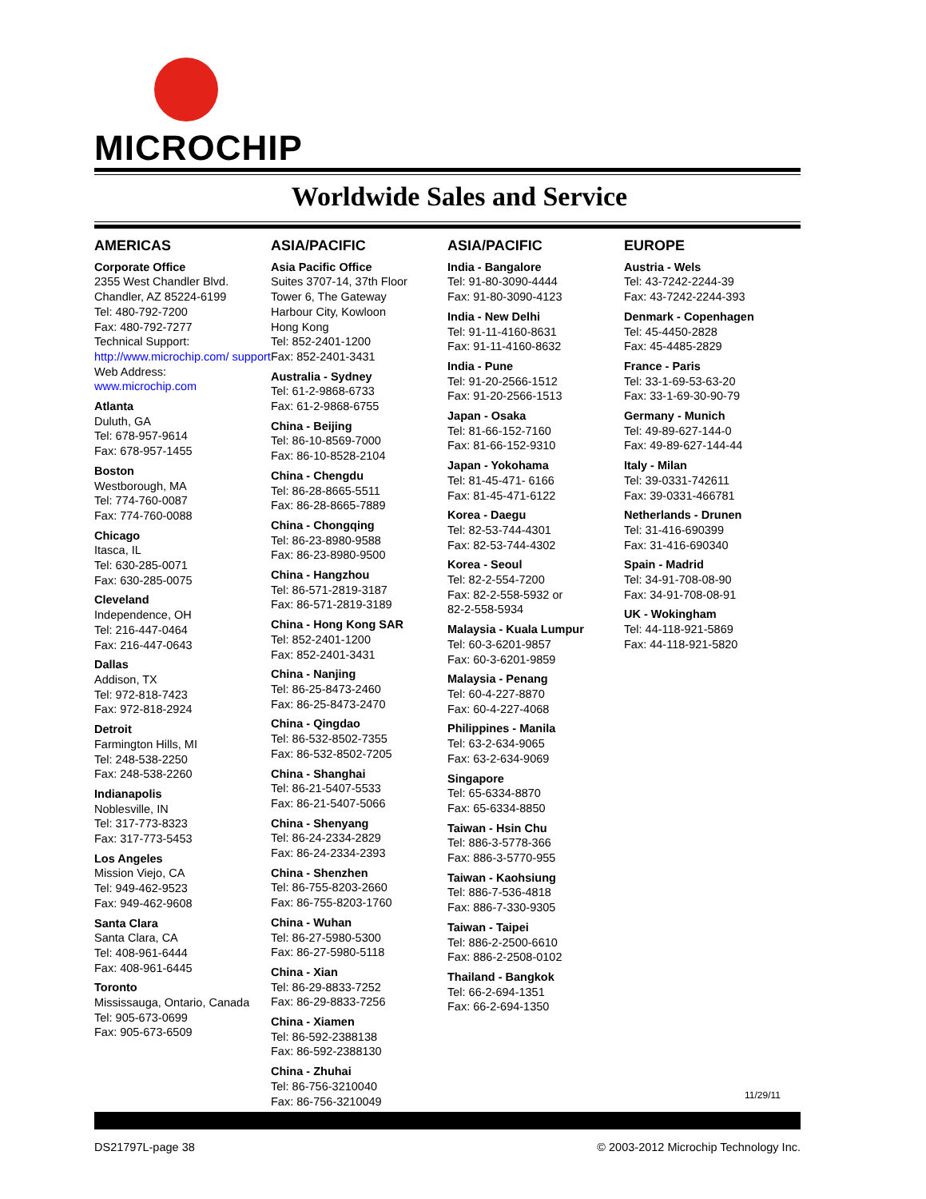MICROCHIP
Worldwide Sales and Service
AMERICAS
Corporate Office
2355 West Chandler Blvd.
Chandler, AZ 85224-6199
Tel: 480-792-7200
Fax: 480-792-7277
Technical Support:
http://www.microchip.com/ support
Web Address:
www.microchip.com
Atlanta
Duluth, GA
Tel: 678-957-9614
Fax: 678-957-1455
Boston
Westborough, MA
Tel: 774-760-0087
Fax: 774-760-0088
Chicago
Itasca, IL
Tel: 630-285-0071
Fax: 630-285-0075
Cleveland
Independence, OH
Tel: 216-447-0464
Fax: 216-447-0643
Dallas
Addison, TX
Tel: 972-818-7423
Fax: 972-818-2924
Detroit
Farmington Hills, MI
Tel: 248-538-2250
Fax: 248-538-2260
Indianapolis
Noblesville, IN
Tel: 317-773-8323
Fax: 317-773-5453
Los Angeles
Mission Viejo, CA
Tel: 949-462-9523
Fax: 949-462-9608
Santa Clara
Santa Clara, CA
Tel: 408-961-6444
Fax: 408-961-6445
Toronto
Mississauga, Ontario, Canada
Tel: 905-673-0699
Fax: 905-673-6509
ASIA/PACIFIC
Asia Pacific Office
Suites 3707-14, 37th Floor
Tower 6, The Gateway
Harbour City, Kowloon
Hong Kong
Tel: 852-2401-1200
Fax: 852-2401-3431
Australia - Sydney
Tel: 61-2-9868-6733
Fax: 61-2-9868-6755
China - Beijing
Tel: 86-10-8569-7000
Fax: 86-10-8528-2104
China - Chengdu
Tel: 86-28-8665-5511
Fax: 86-28-8665-7889
China - Chongqing
Tel: 86-23-8980-9588
Fax: 86-23-8980-9500
China - Hangzhou
Tel: 86-571-2819-3187
Fax: 86-571-2819-3189
China - Hong Kong SAR
Tel: 852-2401-1200
Fax: 852-2401-3431
China - Nanjing
Tel: 86-25-8473-2460
Fax: 86-25-8473-2470
China - Qingdao
Tel: 86-532-8502-7355
Fax: 86-532-8502-7205
China - Shanghai
Tel: 86-21-5407-5533
Fax: 86-21-5407-5066
China - Shenyang
Tel: 86-24-2334-2829
Fax: 86-24-2334-2393
China - Shenzhen
Tel: 86-755-8203-2660
Fax: 86-755-8203-1760
China - Wuhan
Tel: 86-27-5980-5300
Fax: 86-27-5980-5118
China - Xian
Tel: 86-29-8833-7252
Fax: 86-29-8833-7256
China - Xiamen
Tel: 86-592-2388138
Fax: 86-592-2388130
China - Zhuhai
Tel: 86-756-3210040
Fax: 86-756-3210049
ASIA/PACIFIC
India - Bangalore
Tel: 91-80-3090-4444
Fax: 91-80-3090-4123
India - New Delhi
Tel: 91-11-4160-8631
Fax: 91-11-4160-8632
India - Pune
Tel: 91-20-2566-1512
Fax: 91-20-2566-1513
Japan - Osaka
Tel: 81-66-152-7160
Fax: 81-66-152-9310
Japan - Yokohama
Tel: 81-45-471- 6166
Fax: 81-45-471-6122
Korea - Daegu
Tel: 82-53-744-4301
Fax: 82-53-744-4302
Korea - Seoul
Tel: 82-2-554-7200
Fax: 82-2-558-5932 or
82-2-558-5934
Malaysia - Kuala Lumpur
Tel: 60-3-6201-9857
Fax: 60-3-6201-9859
Malaysia - Penang
Tel: 60-4-227-8870
Fax: 60-4-227-4068
Philippines - Manila
Tel: 63-2-634-9065
Fax: 63-2-634-9069
Singapore
Tel: 65-6334-8870
Fax: 65-6334-8850
Taiwan - Hsin Chu
Tel: 886-3-5778-366
Fax: 886-3-5770-955
Taiwan - Kaohsiung
Tel: 886-7-536-4818
Fax: 886-7-330-9305
Taiwan - Taipei
Tel: 886-2-2500-6610
Fax: 886-2-2508-0102
Thailand - Bangkok
Tel: 66-2-694-1351
Fax: 66-2-694-1350
EUROPE
Austria - Wels
Tel: 43-7242-2244-39
Fax: 43-7242-2244-393
Denmark - Copenhagen
Tel: 45-4450-2828
Fax: 45-4485-2829
France - Paris
Tel: 33-1-69-53-63-20
Fax: 33-1-69-30-90-79
Germany - Munich
Tel: 49-89-627-144-0
Fax: 49-89-627-144-44
Italy - Milan
Tel: 39-0331-742611
Fax: 39-0331-466781
Netherlands - Drunen
Tel: 31-416-690399
Fax: 31-416-690340
Spain - Madrid
Tel: 34-91-708-08-90
Fax: 34-91-708-08-91
UK - Wokingham
Tel: 44-118-921-5869
Fax: 44-118-921-5820
11/29/11
DS21797L-page 38 © 2003-2012 Microchip Technology Inc.